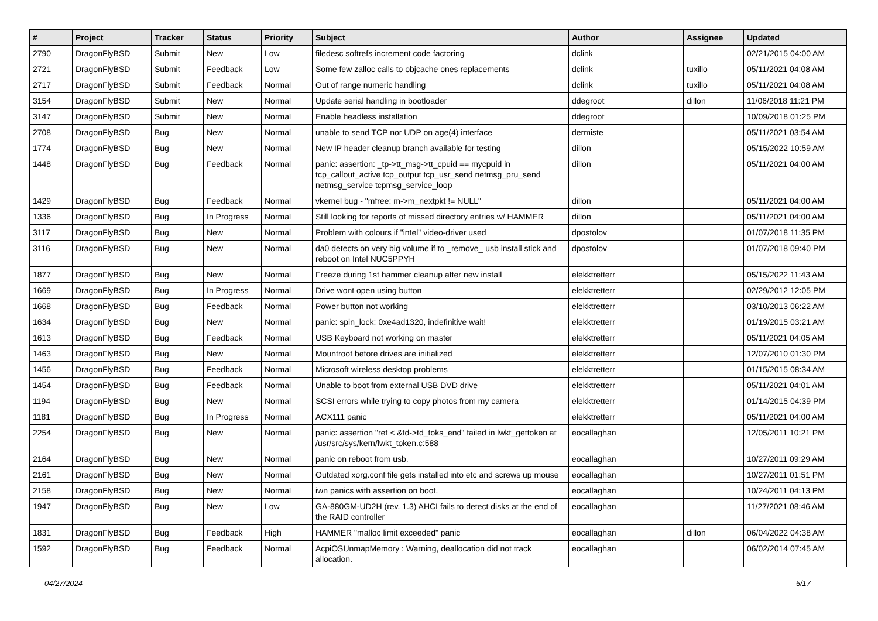| # | Project | Tracker | Status | Priority | Subject | Author | Assignee | Updated |
| --- | --- | --- | --- | --- | --- | --- | --- | --- |
| 2790 | DragonFlyBSD | Submit | New | Low | filedesc softrefs increment code factoring | dclink | | 02/21/2015 04:00 AM |
| 2721 | DragonFlyBSD | Submit | Feedback | Low | Some few zalloc calls to objcache ones replacements | dclink | tuxillo | 05/11/2021 04:08 AM |
| 2717 | DragonFlyBSD | Submit | Feedback | Normal | Out of range numeric handling | dclink | tuxillo | 05/11/2021 04:08 AM |
| 3154 | DragonFlyBSD | Submit | New | Normal | Update serial handling in bootloader | ddegroot | dillon | 11/06/2018 11:21 PM |
| 3147 | DragonFlyBSD | Submit | New | Normal | Enable headless installation | ddegroot | | 10/09/2018 01:25 PM |
| 2708 | DragonFlyBSD | Bug | New | Normal | unable to send TCP nor UDP on age(4) interface | dermiste | | 05/11/2021 03:54 AM |
| 1774 | DragonFlyBSD | Bug | New | Normal | New IP header cleanup branch available for testing | dillon | | 05/15/2022 10:59 AM |
| 1448 | DragonFlyBSD | Bug | Feedback | Normal | panic: assertion: _tp->tt_msg->tt_cpuid == mycpuid in tcp_callout_active tcp_output tcp_usr_send netmsg_pru_send netmsg_service tcpmsg_service_loop | dillon | | 05/11/2021 04:00 AM |
| 1429 | DragonFlyBSD | Bug | Feedback | Normal | vkernel bug - "mfree: m->m_nextpkt != NULL" | dillon | | 05/11/2021 04:00 AM |
| 1336 | DragonFlyBSD | Bug | In Progress | Normal | Still looking for reports of missed directory entries w/ HAMMER | dillon | | 05/11/2021 04:00 AM |
| 3117 | DragonFlyBSD | Bug | New | Normal | Problem with colours if "intel" video-driver used | dpostolov | | 01/07/2018 11:35 PM |
| 3116 | DragonFlyBSD | Bug | New | Normal | da0 detects on very big volume if to _remove_ usb install stick and reboot on Intel NUC5PPYH | dpostolov | | 01/07/2018 09:40 PM |
| 1877 | DragonFlyBSD | Bug | New | Normal | Freeze during 1st hammer cleanup after new install | elekktretterr | | 05/15/2022 11:43 AM |
| 1669 | DragonFlyBSD | Bug | In Progress | Normal | Drive wont open using button | elekktretterr | | 02/29/2012 12:05 PM |
| 1668 | DragonFlyBSD | Bug | Feedback | Normal | Power button not working | elekktretterr | | 03/10/2013 06:22 AM |
| 1634 | DragonFlyBSD | Bug | New | Normal | panic: spin_lock: 0xe4ad1320, indefinitive wait! | elekktretterr | | 01/19/2015 03:21 AM |
| 1613 | DragonFlyBSD | Bug | Feedback | Normal | USB Keyboard not working on master | elekktretterr | | 05/11/2021 04:05 AM |
| 1463 | DragonFlyBSD | Bug | New | Normal | Mountroot before drives are initialized | elekktretterr | | 12/07/2010 01:30 PM |
| 1456 | DragonFlyBSD | Bug | Feedback | Normal | Microsoft wireless desktop problems | elekktretterr | | 01/15/2015 08:34 AM |
| 1454 | DragonFlyBSD | Bug | Feedback | Normal | Unable to boot from external USB DVD drive | elekktretterr | | 05/11/2021 04:01 AM |
| 1194 | DragonFlyBSD | Bug | New | Normal | SCSI errors while trying to copy photos from my camera | elekktretterr | | 01/14/2015 04:39 PM |
| 1181 | DragonFlyBSD | Bug | In Progress | Normal | ACX111 panic | elekktretterr | | 05/11/2021 04:00 AM |
| 2254 | DragonFlyBSD | Bug | New | Normal | panic: assertion "ref < &td->td_toks_end" failed in lwkt_gettoken at /usr/src/sys/kern/lwkt_token.c:588 | eocallaghan | | 12/05/2011 10:21 PM |
| 2164 | DragonFlyBSD | Bug | New | Normal | panic on reboot from usb. | eocallaghan | | 10/27/2011 09:29 AM |
| 2161 | DragonFlyBSD | Bug | New | Normal | Outdated xorg.conf file gets installed into etc and screws up mouse | eocallaghan | | 10/27/2011 01:51 PM |
| 2158 | DragonFlyBSD | Bug | New | Normal | iwn panics with assertion on boot. | eocallaghan | | 10/24/2011 04:13 PM |
| 1947 | DragonFlyBSD | Bug | New | Low | GA-880GM-UD2H (rev. 1.3) AHCI fails to detect disks at the end of the RAID controller | eocallaghan | | 11/27/2021 08:46 AM |
| 1831 | DragonFlyBSD | Bug | Feedback | High | HAMMER "malloc limit exceeded" panic | eocallaghan | dillon | 06/04/2022 04:38 AM |
| 1592 | DragonFlyBSD | Bug | Feedback | Normal | AcpiOSUnmapMemory : Warning, deallocation did not track allocation. | eocallaghan | | 06/02/2014 07:45 AM |
04/27/2024 5/17